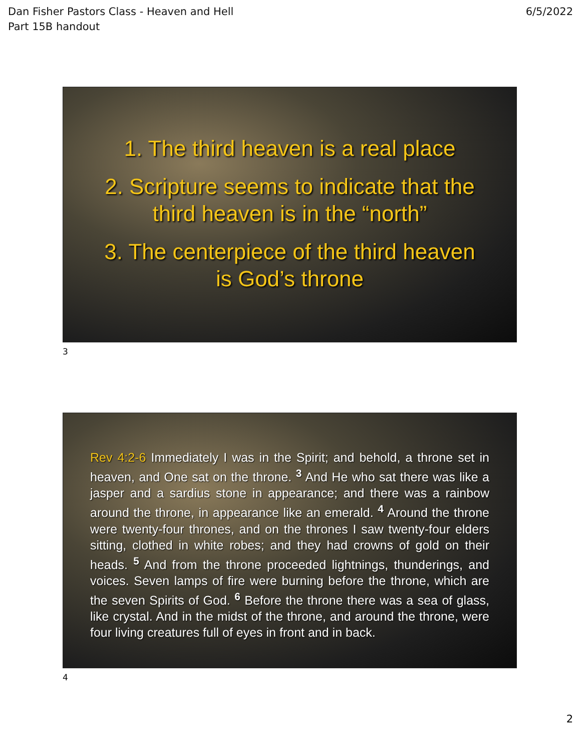Dan Fisher Pastors Class - Heaven and Hell
Part 15B handout
6/5/2022
1. The third heaven is a real place
2. Scripture seems to indicate that the
third heaven is in the “north”
3. The centerpiece of the third heaven
is God’s throne
3
Rev 4:2-6 Immediately I was in the Spirit; and behold, a throne set in heaven, and One sat on the throne. <sup>3</sup> And He who sat there was like a jasper and a sardius stone in appearance; and there was a rainbow around the throne, in appearance like an emerald. <sup>4</sup> Around the throne were twenty-four thrones, and on the thrones I saw twenty-four elders sitting, clothed in white robes; and they had crowns of gold on their heads. <sup>5</sup> And from the throne proceeded lightnings, thunderings, and voices. Seven lamps of fire were burning before the throne, which are the seven Spirits of God. <sup>6</sup> Before the throne there was a sea of glass, like crystal. And in the midst of the throne, and around the throne, were four living creatures full of eyes in front and in back.
4
2